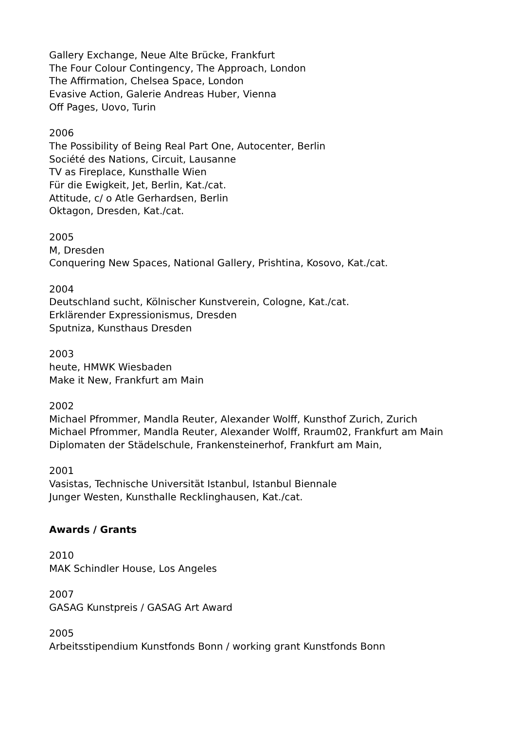Gallery Exchange, Neue Alte Brücke, Frankfurt
The Four Colour Contingency, The Approach, London
The Affirmation, Chelsea Space, London
Evasive Action, Galerie Andreas Huber, Vienna
Off Pages, Uovo, Turin
2006
The Possibility of Being Real Part One, Autocenter, Berlin
Société des Nations, Circuit, Lausanne
TV as Fireplace, Kunsthalle Wien
Für die Ewigkeit, Jet, Berlin, Kat./cat.
Attitude, c/ o Atle Gerhardsen, Berlin
Oktagon, Dresden, Kat./cat.
2005
M, Dresden
Conquering New Spaces, National Gallery, Prishtina, Kosovo, Kat./cat.
2004
Deutschland sucht, Kölnischer Kunstverein, Cologne, Kat./cat.
Erklärender Expressionismus, Dresden
Sputniza, Kunsthaus Dresden
2003
heute, HMWK Wiesbaden
Make it New, Frankfurt am Main
2002
Michael Pfrommer, Mandla Reuter, Alexander Wolff, Kunsthof Zurich, Zurich
Michael Pfrommer, Mandla Reuter, Alexander Wolff, Rraum02, Frankfurt am Main
Diplomaten der Städelschule, Frankensteinerhof, Frankfurt am Main,
2001
Vasistas, Technische Universität Istanbul, Istanbul Biennale
Junger Westen, Kunsthalle Recklinghausen, Kat./cat.
Awards / Grants
2010
MAK Schindler House, Los Angeles
2007
GASAG Kunstpreis / GASAG Art Award
2005
Arbeitsstipendium Kunstfonds Bonn / working grant Kunstfonds Bonn